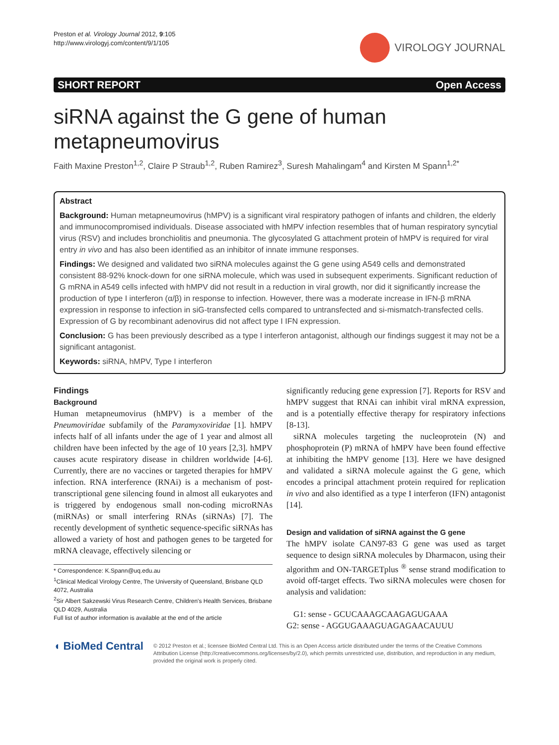Preston et al. Virology Journal 2012, 9:105
http://www.virologyj.com/content/9/1/105
VIROLOGY JOURNAL
SHORT REPORT Open Access
siRNA against the G gene of human metapneumovirus
Faith Maxine Preston<sup>1,2</sup>, Claire P Straub<sup>1,2</sup>, Ruben Ramirez<sup>3</sup>, Suresh Mahalingam<sup>4</sup> and Kirsten M Spann<sup>1,2*</sup>
Abstract
Background: Human metapneumovirus (hMPV) is a significant viral respiratory pathogen of infants and children, the elderly and immunocompromised individuals. Disease associated with hMPV infection resembles that of human respiratory syncytial virus (RSV) and includes bronchiolitis and pneumonia. The glycosylated G attachment protein of hMPV is required for viral entry in vivo and has also been identified as an inhibitor of innate immune responses.
Findings: We designed and validated two siRNA molecules against the G gene using A549 cells and demonstrated consistent 88-92% knock-down for one siRNA molecule, which was used in subsequent experiments. Significant reduction of G mRNA in A549 cells infected with hMPV did not result in a reduction in viral growth, nor did it significantly increase the production of type I interferon (α/β) in response to infection. However, there was a moderate increase in IFN-β mRNA expression in response to infection in siG-transfected cells compared to untransfected and si-mismatch-transfected cells. Expression of G by recombinant adenovirus did not affect type I IFN expression.
Conclusion: G has been previously described as a type I interferon antagonist, although our findings suggest it may not be a significant antagonist.
Keywords: siRNA, hMPV, Type I interferon
Findings
Background
Human metapneumovirus (hMPV) is a member of the Pneumoviridae subfamily of the Paramyxoviridae [1]. hMPV infects half of all infants under the age of 1 year and almost all children have been infected by the age of 10 years [2,3]. hMPV causes acute respiratory disease in children worldwide [4-6]. Currently, there are no vaccines or targeted therapies for hMPV infection. RNA interference (RNAi) is a mechanism of post-transcriptional gene silencing found in almost all eukaryotes and is triggered by endogenous small non-coding microRNAs (miRNAs) or small interfering RNAs (siRNAs) [7]. The recently development of synthetic sequence-specific siRNAs has allowed a variety of host and pathogen genes to be targeted for mRNA cleavage, effectively silencing or
* Correspondence: K.Spann@uq.edu.au
<sup>1</sup> Clinical Medical Virology Centre, The University of Queensland, Brisbane QLD 4072, Australia
<sup>2</sup> Sir Albert Sakzewski Virus Research Centre, Children's Health Services, Brisbane QLD 4029, Australia
Full list of author information is available at the end of the article
significantly reducing gene expression [7]. Reports for RSV and hMPV suggest that RNAi can inhibit viral mRNA expression, and is a potentially effective therapy for respiratory infections [8-13].
siRNA molecules targeting the nucleoprotein (N) and phosphoprotein (P) mRNA of hMPV have been found effective at inhibiting the hMPV genome [13]. Here we have designed and validated a siRNA molecule against the G gene, which encodes a principal attachment protein required for replication in vivo and also identified as a type I interferon (IFN) antagonist [14].
Design and validation of siRNA against the G gene
The hMPV isolate CAN97-83 G gene was used as target sequence to design siRNA molecules by Dharmacon, using their algorithm and ON-TARGETplus <sup>®</sup> sense strand modification to avoid off-target effects. Two siRNA molecules were chosen for analysis and validation:
G1: sense - GCUCAAAGCAAGAGUGAAA
G2: sense - AGGUGAAAGUAGAGAACAUUU
◖ BioMed Central
© 2012 Preston et al.; licensee BioMed Central Ltd. This is an Open Access article distributed under the terms of the Creative Commons Attribution License (http://creativecommons.org/licenses/by/2.0), which permits unrestricted use, distribution, and reproduction in any medium, provided the original work is properly cited.